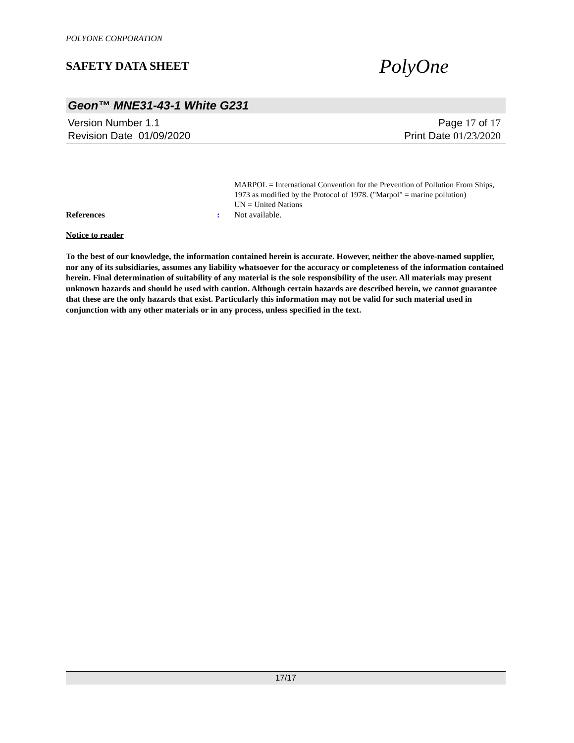POLYONE CORPORATION
SAFETY DATA SHEET
PolyOne
Geon™ MNE31-43-1 White G231
Version Number 1. 1
Revision Date 01/09/2020
Page 17 of 17
Print Date 01/23/2020
MARPOL = International Convention for the Prevention of Pollution From Ships, 1973 as modified by the Protocol of 1978. ("Marpol" = marine pollution)
UN = United Nations
References : Not available.
Notice to reader
To the best of our knowledge, the information contained herein is accurate. However, neither the above-named supplier, nor any of its subsidiaries, assumes any liability whatsoever for the accuracy or completeness of the information contained herein. Final determination of suitability of any material is the sole responsibility of the user. All materials may present unknown hazards and should be used with caution. Although certain hazards are described herein, we cannot guarantee that these are the only hazards that exist. Particularly this information may not be valid for such material used in conjunction with any other materials or in any process, unless specified in the text.
17/17